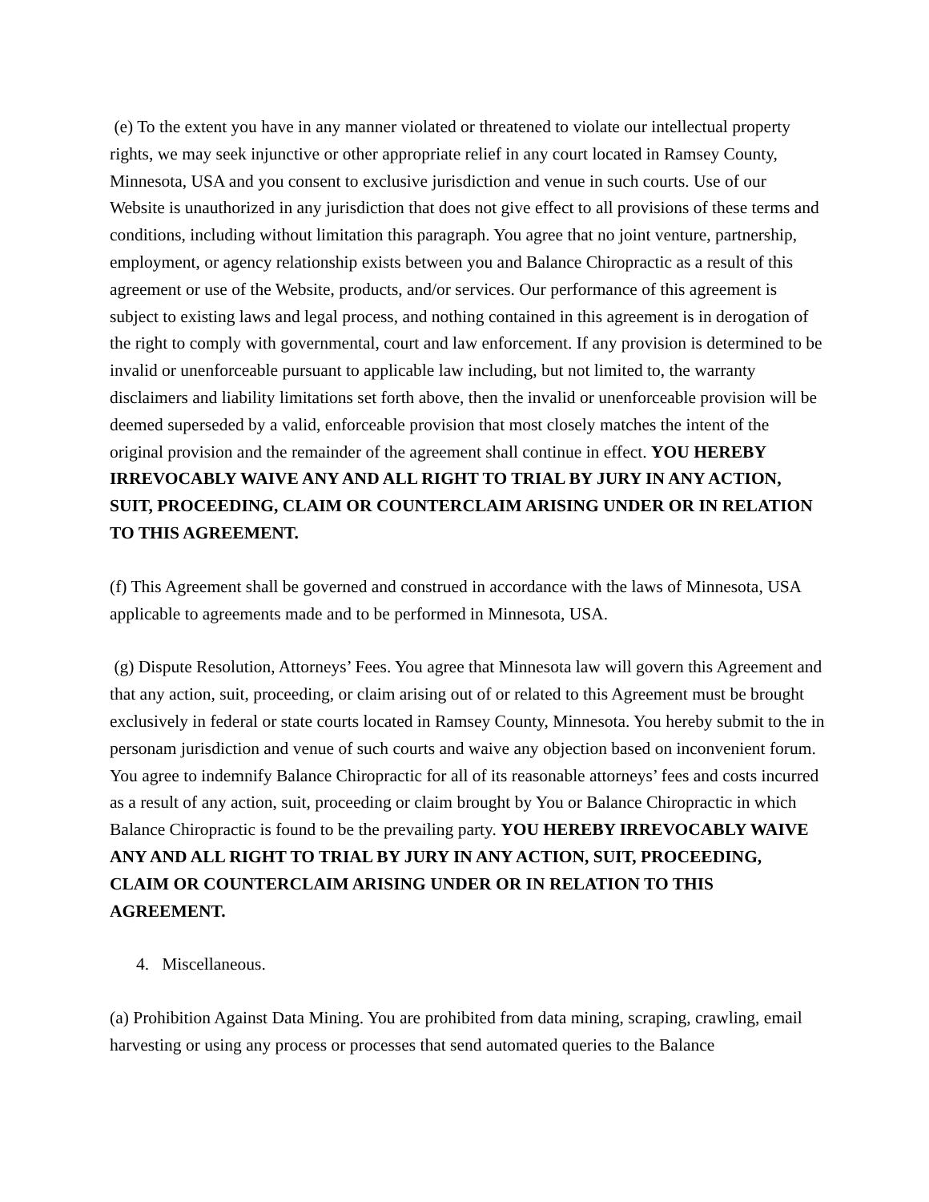(e) To the extent you have in any manner violated or threatened to violate our intellectual property rights, we may seek injunctive or other appropriate relief in any court located in Ramsey County, Minnesota, USA and you consent to exclusive jurisdiction and venue in such courts. Use of our Website is unauthorized in any jurisdiction that does not give effect to all provisions of these terms and conditions, including without limitation this paragraph. You agree that no joint venture, partnership, employment, or agency relationship exists between you and Balance Chiropractic as a result of this agreement or use of the Website, products, and/or services. Our performance of this agreement is subject to existing laws and legal process, and nothing contained in this agreement is in derogation of the right to comply with governmental, court and law enforcement. If any provision is determined to be invalid or unenforceable pursuant to applicable law including, but not limited to, the warranty disclaimers and liability limitations set forth above, then the invalid or unenforceable provision will be deemed superseded by a valid, enforceable provision that most closely matches the intent of the original provision and the remainder of the agreement shall continue in effect. YOU HEREBY IRREVOCABLY WAIVE ANY AND ALL RIGHT TO TRIAL BY JURY IN ANY ACTION, SUIT, PROCEEDING, CLAIM OR COUNTERCLAIM ARISING UNDER OR IN RELATION TO THIS AGREEMENT.
(f) This Agreement shall be governed and construed in accordance with the laws of Minnesota, USA applicable to agreements made and to be performed in Minnesota, USA.
(g) Dispute Resolution, Attorneys’ Fees. You agree that Minnesota law will govern this Agreement and that any action, suit, proceeding, or claim arising out of or related to this Agreement must be brought exclusively in federal or state courts located in Ramsey County, Minnesota. You hereby submit to the in personam jurisdiction and venue of such courts and waive any objection based on inconvenient forum. You agree to indemnify Balance Chiropractic for all of its reasonable attorneys’ fees and costs incurred as a result of any action, suit, proceeding or claim brought by You or Balance Chiropractic in which Balance Chiropractic is found to be the prevailing party. YOU HEREBY IRREVOCABLY WAIVE ANY AND ALL RIGHT TO TRIAL BY JURY IN ANY ACTION, SUIT, PROCEEDING, CLAIM OR COUNTERCLAIM ARISING UNDER OR IN RELATION TO THIS AGREEMENT.
4. Miscellaneous.
(a) Prohibition Against Data Mining. You are prohibited from data mining, scraping, crawling, email harvesting or using any process or processes that send automated queries to the Balance